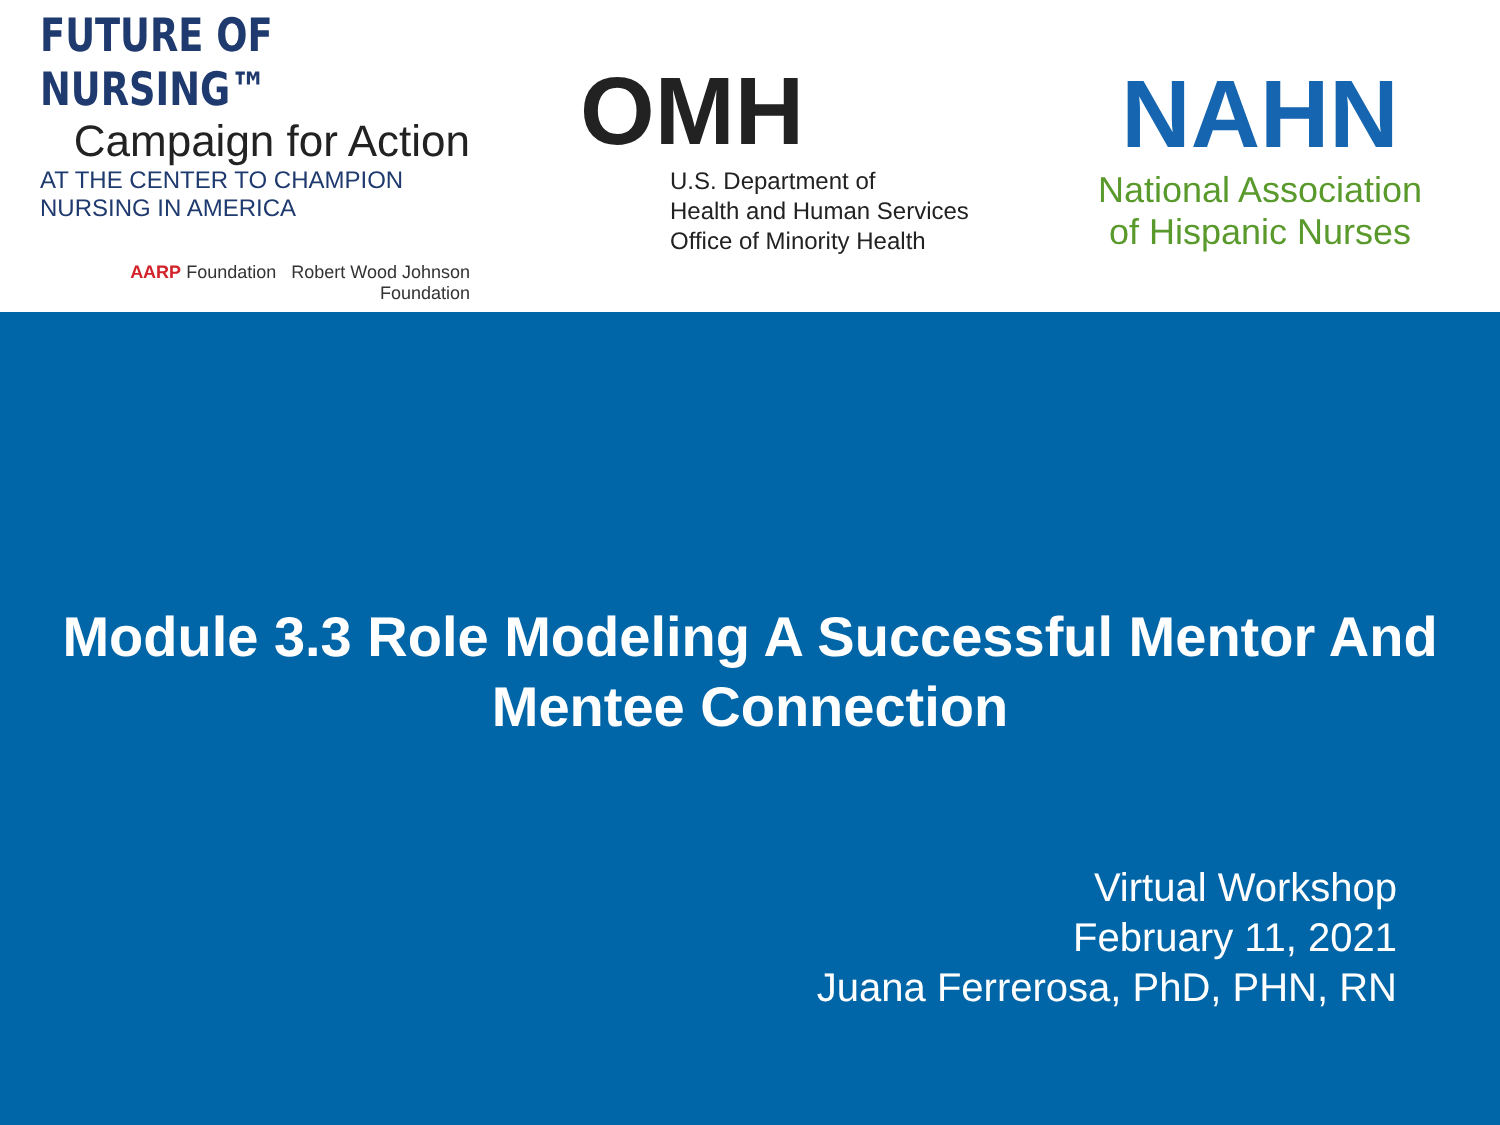FUTURE OF NURSING™
Campaign for Action
AT THE CENTER TO CHAMPION NURSING IN AMERICA
AARP Foundation Robert Wood Johnson Foundation
OMH
U.S. Department of
Health and Human Services
Office of Minority Health
NAHN
National Association
of Hispanic Nurses
Module 3.3 Role Modeling A Successful Mentor And
Mentee Connection
Virtual Workshop
February 11, 2021
Juana Ferrerosa, PhD, PHN, RN